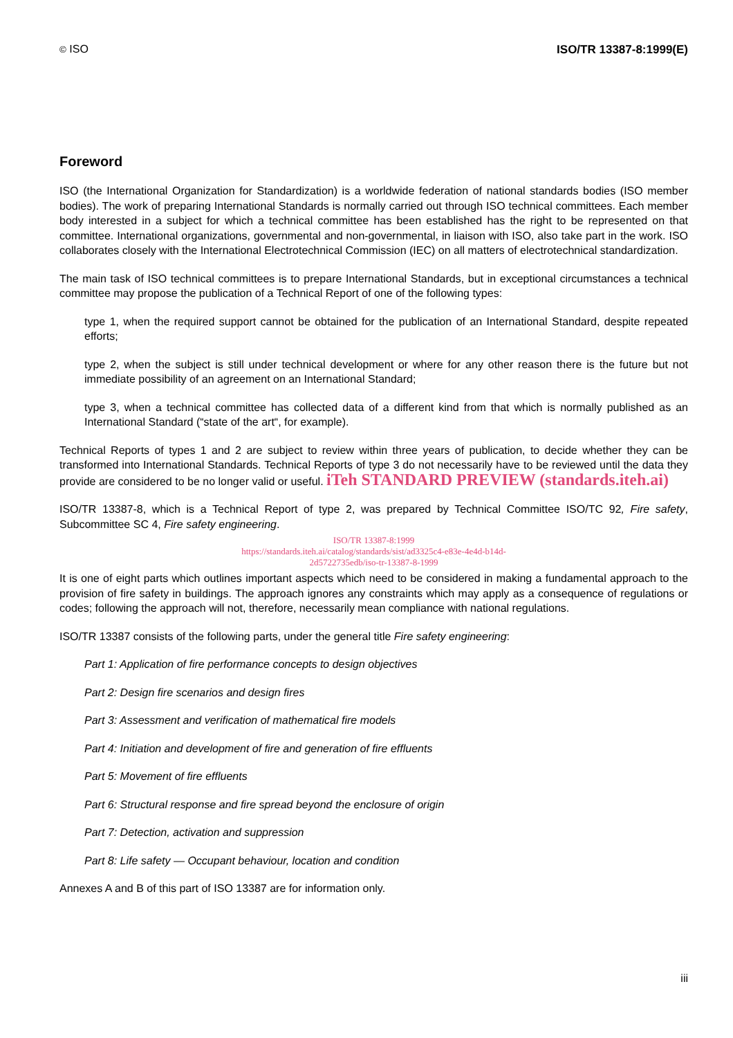© ISO ISO/TR 13387-8:1999(E)
Foreword
ISO (the International Organization for Standardization) is a worldwide federation of national standards bodies (ISO member bodies). The work of preparing International Standards is normally carried out through ISO technical committees. Each member body interested in a subject for which a technical committee has been established has the right to be represented on that committee. International organizations, governmental and non-governmental, in liaison with ISO, also take part in the work. ISO collaborates closely with the International Electrotechnical Commission (IEC) on all matters of electrotechnical standardization.
The main task of ISO technical committees is to prepare International Standards, but in exceptional circumstances a technical committee may propose the publication of a Technical Report of one of the following types:
type 1, when the required support cannot be obtained for the publication of an International Standard, despite repeated efforts;
type 2, when the subject is still under technical development or where for any other reason there is the future but not immediate possibility of an agreement on an International Standard;
type 3, when a technical committee has collected data of a different kind from that which is normally published as an International Standard (“state of the art“, for example).
Technical Reports of types 1 and 2 are subject to review within three years of publication, to decide whether they can be transformed into International Standards. Technical Reports of type 3 do not necessarily have to be reviewed until the data they provide are considered to be no longer valid or useful. iTeh STANDARD PREVIEW (standards.iteh.ai)
ISO/TR 13387-8, which is a Technical Report of type 2, was prepared by Technical Committee ISO/TC 92, Fire safety, Subcommittee SC 4, Fire safety engineering.
ISO/TR 13387-8:1999
https://standards.iteh.ai/catalog/standards/sist/ad3325c4-e83e-4e4d-b14d-
2d5722735edb/iso-tr-13387-8-1999
It is one of eight parts which outlines important aspects which need to be considered in making a fundamental approach to the provision of fire safety in buildings. The approach ignores any constraints which may apply as a consequence of regulations or codes; following the approach will not, therefore, necessarily mean compliance with national regulations.
ISO/TR 13387 consists of the following parts, under the general title Fire safety engineering:
Part 1: Application of fire performance concepts to design objectives
Part 2: Design fire scenarios and design fires
Part 3: Assessment and verification of mathematical fire models
Part 4: Initiation and development of fire and generation of fire effluents
Part 5: Movement of fire effluents
Part 6: Structural response and fire spread beyond the enclosure of origin
Part 7: Detection, activation and suppression
Part 8: Life safety — Occupant behaviour, location and condition
Annexes A and B of this part of ISO 13387 are for information only.
iii